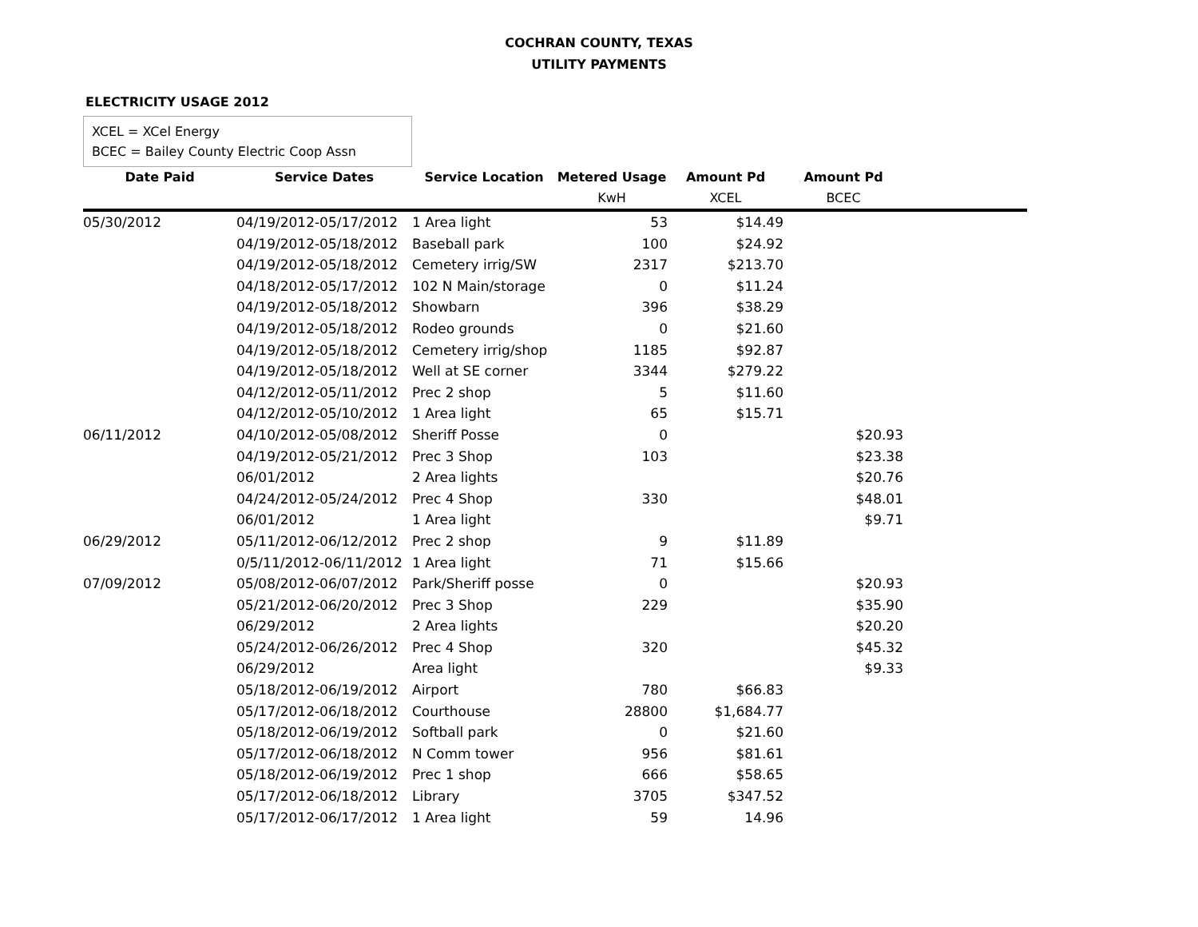COCHRAN COUNTY, TEXAS
UTILITY PAYMENTS
ELECTRICITY USAGE 2012
XCEL = XCel Energy
BCEC = Bailey County Electric Coop Assn
| Date Paid | Service Dates | Service Location | Metered Usage | Amount Pd | Amount Pd | |
| --- | --- | --- | --- | --- | --- | --- |
| | | | KwH | XCEL | BCEC | |
| 05/30/2012 | 04/19/2012-05/17/2012 | 1 Area light | 53 | $14.49 | | |
| | 04/19/2012-05/18/2012 | Baseball park | 100 | $24.92 | | |
| | 04/19/2012-05/18/2012 | Cemetery irrig/SW | 2317 | $213.70 | | |
| | 04/18/2012-05/17/2012 | 102 N Main/storage | 0 | $11.24 | | |
| | 04/19/2012-05/18/2012 | Showbarn | 396 | $38.29 | | |
| | 04/19/2012-05/18/2012 | Rodeo grounds | 0 | $21.60 | | |
| | 04/19/2012-05/18/2012 | Cemetery irrig/shop | 1185 | $92.87 | | |
| | 04/19/2012-05/18/2012 | Well at SE corner | 3344 | $279.22 | | |
| | 04/12/2012-05/11/2012 | Prec 2 shop | 5 | $11.60 | | |
| | 04/12/2012-05/10/2012 | 1 Area light | 65 | $15.71 | | |
| 06/11/2012 | 04/10/2012-05/08/2012 | Sheriff Posse | 0 | | $20.93 | |
| | 04/19/2012-05/21/2012 | Prec 3 Shop | 103 | | $23.38 | |
| | 06/01/2012 | 2 Area lights | | | $20.76 | |
| | 04/24/2012-05/24/2012 | Prec 4 Shop | 330 | | $48.01 | |
| | 06/01/2012 | 1 Area light | | | $9.71 | |
| 06/29/2012 | 05/11/2012-06/12/2012 | Prec 2 shop | 9 | $11.89 | | |
| | 0/5/11/2012-06/11/2012 | 1 Area light | 71 | $15.66 | | |
| 07/09/2012 | 05/08/2012-06/07/2012 | Park/Sheriff posse | 0 | | $20.93 | |
| | 05/21/2012-06/20/2012 | Prec 3 Shop | 229 | | $35.90 | |
| | 06/29/2012 | 2 Area lights | | | $20.20 | |
| | 05/24/2012-06/26/2012 | Prec 4 Shop | 320 | | $45.32 | |
| | 06/29/2012 | Area light | | | $9.33 | |
| | 05/18/2012-06/19/2012 | Airport | 780 | $66.83 | | |
| | 05/17/2012-06/18/2012 | Courthouse | 28800 | $1,684.77 | | |
| | 05/18/2012-06/19/2012 | Softball park | 0 | $21.60 | | |
| | 05/17/2012-06/18/2012 | N Comm tower | 956 | $81.61 | | |
| | 05/18/2012-06/19/2012 | Prec 1 shop | 666 | $58.65 | | |
| | 05/17/2012-06/18/2012 | Library | 3705 | $347.52 | | |
| | 05/17/2012-06/17/2012 | 1 Area light | 59 | 14.96 | | |